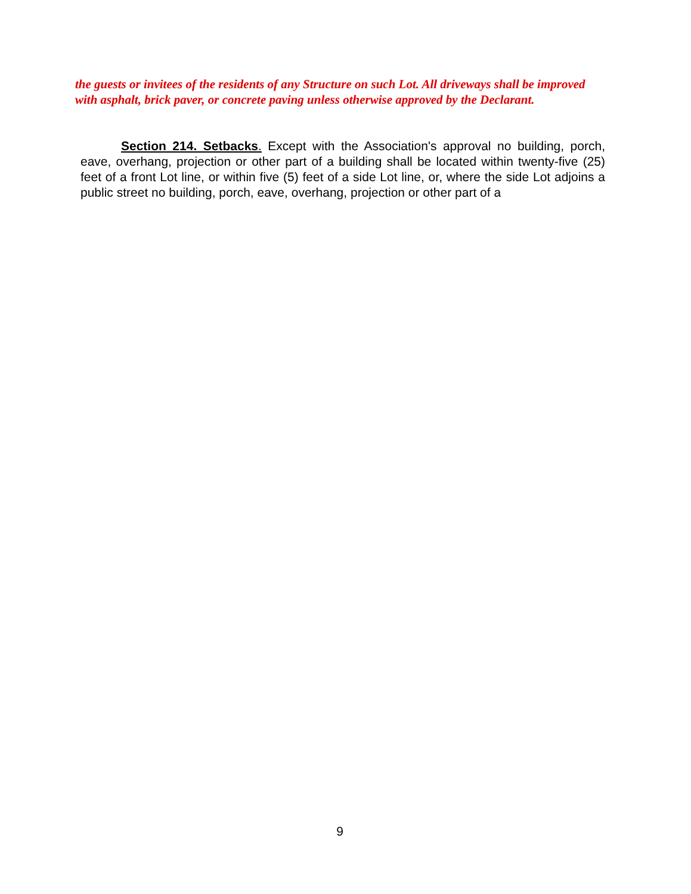the guests or invitees of the residents of any Structure on such Lot. All driveways shall be improved with asphalt, brick paver, or concrete paving unless otherwise approved by the Declarant.
Section 214. Setbacks. Except with the Association's approval no building, porch, eave, overhang, projection or other part of a building shall be located within twenty-five (25) feet of a front Lot line, or within five (5) feet of a side Lot line, or, where the side Lot adjoins a public street no building, porch, eave, overhang, projection or other part of a
9